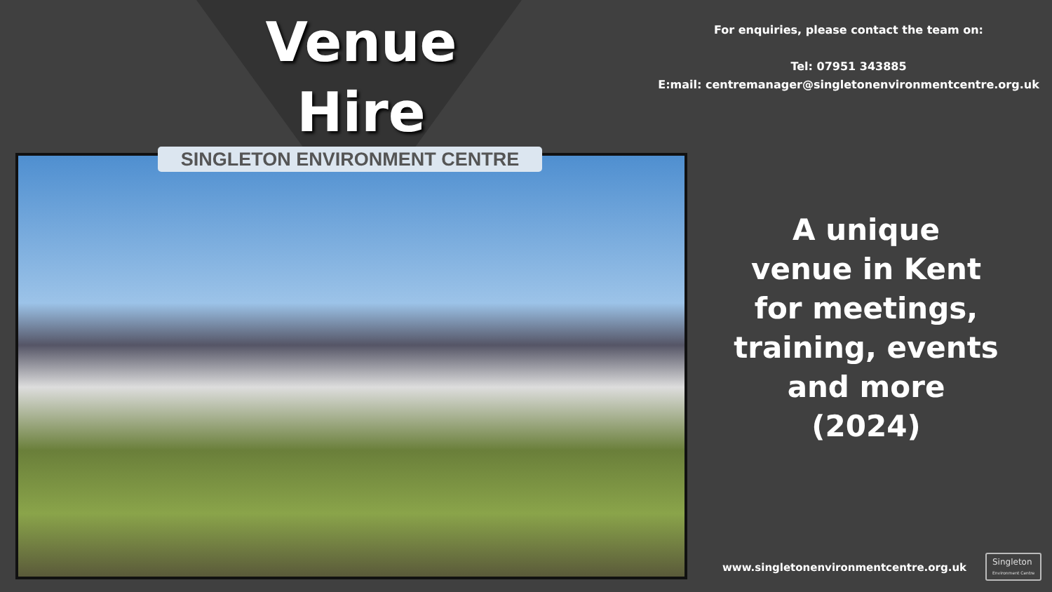Venue
Hire
SINGLETON ENVIRONMENT CENTRE
For enquiries, please contact the team on:
Tel: 07951 343885
E:mail: centremanager@singletonenvironmentcentre.org.uk
A unique
venue in Kent
for meetings,
training, events
and more
(2024)
www.singletonenvironmentcentre.org.uk
Singleton
Environment Centre